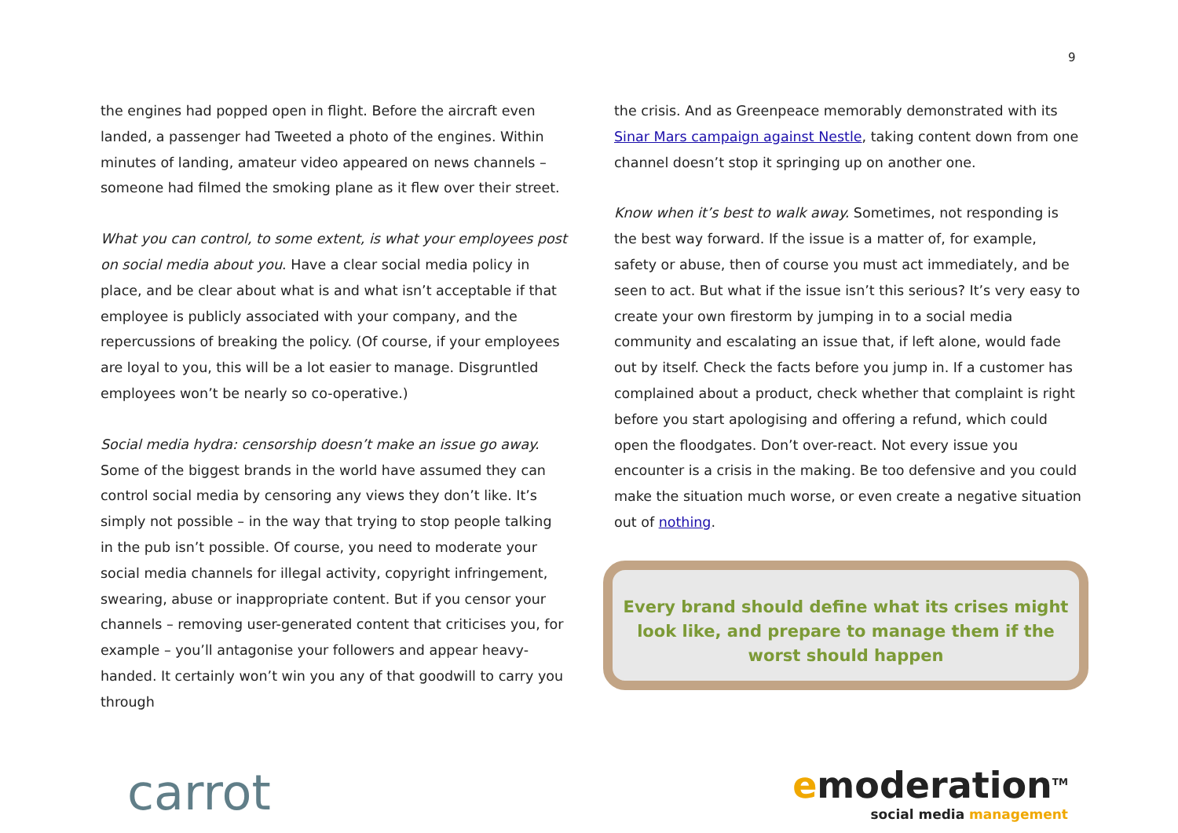9
the engines had popped open in flight. Before the aircraft even landed, a passenger had Tweeted a photo of the engines. Within minutes of landing, amateur video appeared on news channels – someone had filmed the smoking plane as it flew over their street.
What you can control, to some extent, is what your employees post on social media about you. Have a clear social media policy in place, and be clear about what is and what isn’t acceptable if that employee is publicly associated with your company, and the repercussions of breaking the policy. (Of course, if your employees are loyal to you, this will be a lot easier to manage. Disgruntled employees won’t be nearly so co-operative.)
Social media hydra: censorship doesn’t make an issue go away. Some of the biggest brands in the world have assumed they can control social media by censoring any views they don’t like. It’s simply not possible – in the way that trying to stop people talking in the pub isn’t possible. Of course, you need to moderate your social media channels for illegal activity, copyright infringement, swearing, abuse or inappropriate content. But if you censor your channels – removing user-generated content that criticises you, for example – you’ll antagonise your followers and appear heavy-handed. It certainly won’t win you any of that goodwill to carry you through
the crisis. And as Greenpeace memorably demonstrated with its Sinar Mars campaign against Nestle, taking content down from one channel doesn’t stop it springing up on another one.
Know when it’s best to walk away. Sometimes, not responding is the best way forward. If the issue is a matter of, for example, safety or abuse, then of course you must act immediately, and be seen to act. But what if the issue isn’t this serious? It’s very easy to create your own firestorm by jumping in to a social media community and escalating an issue that, if left alone, would fade out by itself. Check the facts before you jump in. If a customer has complained about a product, check whether that complaint is right before you start apologising and offering a refund, which could open the floodgates. Don’t over-react. Not every issue you encounter is a crisis in the making. Be too defensive and you could make the situation much worse, or even create a negative situation out of nothing.
Every brand should define what its crises might look like, and prepare to manage them if the worst should happen
carrot
emoderation<sup>TM</sup>
social media management